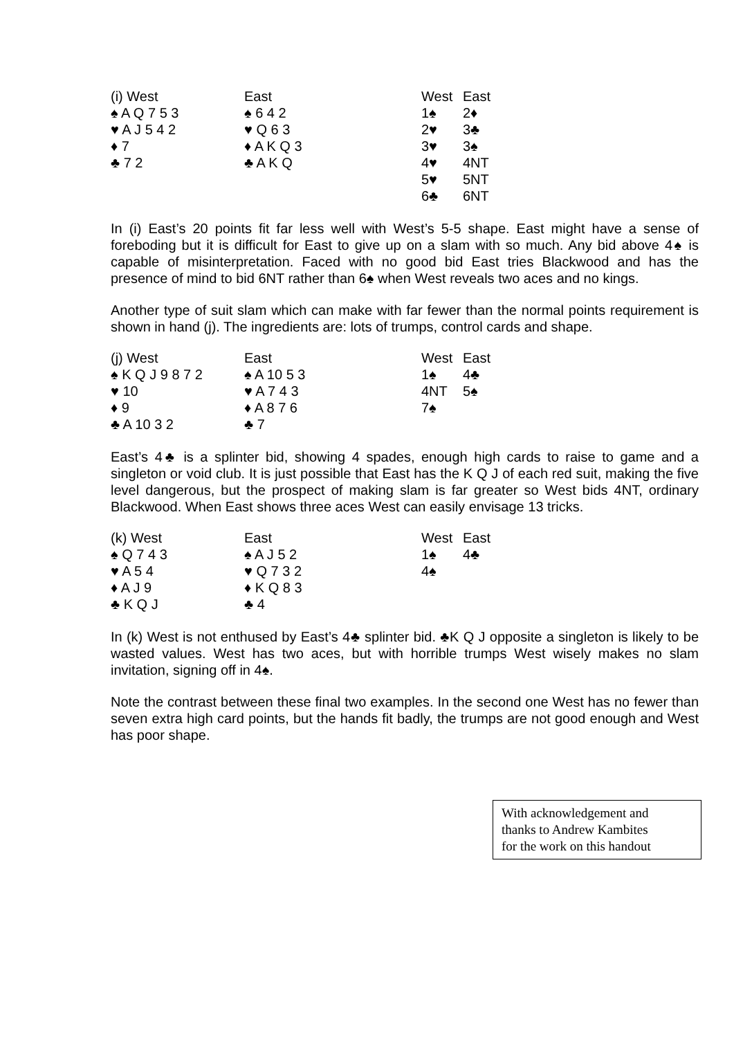| (i) West | East | West | East |
| --- | --- | --- | --- |
| ♠ A Q 7 5 3 | ♠ 6 4 2 | 1♠ | 2♦ |
| ♥ A J 5 4 2 | ♥ Q 6 3 | 2♥ | 3♣ |
| ♦ 7 | ♦ A K Q 3 | 3♥ | 3♠ |
| ♣ 7 2 | ♣ A K Q | 4♥ | 4NT |
| | | 5♥ | 5NT |
| | | 6♣ | 6NT |
In (i) East’s 20 points fit far less well with West’s 5-5 shape. East might have a sense of foreboding but it is difficult for East to give up on a slam with so much. Any bid above 4♠ is capable of misinterpretation. Faced with no good bid East tries Blackwood and has the presence of mind to bid 6NT rather than 6♠ when West reveals two aces and no kings.
Another type of suit slam which can make with far fewer than the normal points requirement is shown in hand (j). The ingredients are: lots of trumps, control cards and shape.
| (j) West | East | West | East |
| --- | --- | --- | --- |
| ♠ K Q J 9 8 7 2 | ♠ A 10 5 3 | 1♠ | 4♣ |
| ♥ 10 | ♥ A 7 4 3 | 4NT | 5♠ |
| ♦ 9 | ♦ A 8 7 6 | 7♠ | |
| ♣ A 10 3 2 | ♣ 7 | | |
East’s 4♣ is a splinter bid, showing 4 spades, enough high cards to raise to game and a singleton or void club. It is just possible that East has the K Q J of each red suit, making the five level dangerous, but the prospect of making slam is far greater so West bids 4NT, ordinary Blackwood. When East shows three aces West can easily envisage 13 tricks.
| (k) West | East | West | East |
| --- | --- | --- | --- |
| ♠ Q 7 4 3 | ♠ A J 5 2 | 1♠ | 4♣ |
| ♥ A 5 4 | ♥ Q 7 3 2 | 4♠ | |
| ♦ A J 9 | ♦ K Q 8 3 | | |
| ♣ K Q J | ♣ 4 | | |
In (k) West is not enthused by East’s 4♣ splinter bid. ♣K Q J opposite a singleton is likely to be wasted values. West has two aces, but with horrible trumps West wisely makes no slam invitation, signing off in 4♠.
Note the contrast between these final two examples. In the second one West has no fewer than seven extra high card points, but the hands fit badly, the trumps are not good enough and West has poor shape.
With acknowledgement and
thanks to Andrew Kambites
for the work on this handout